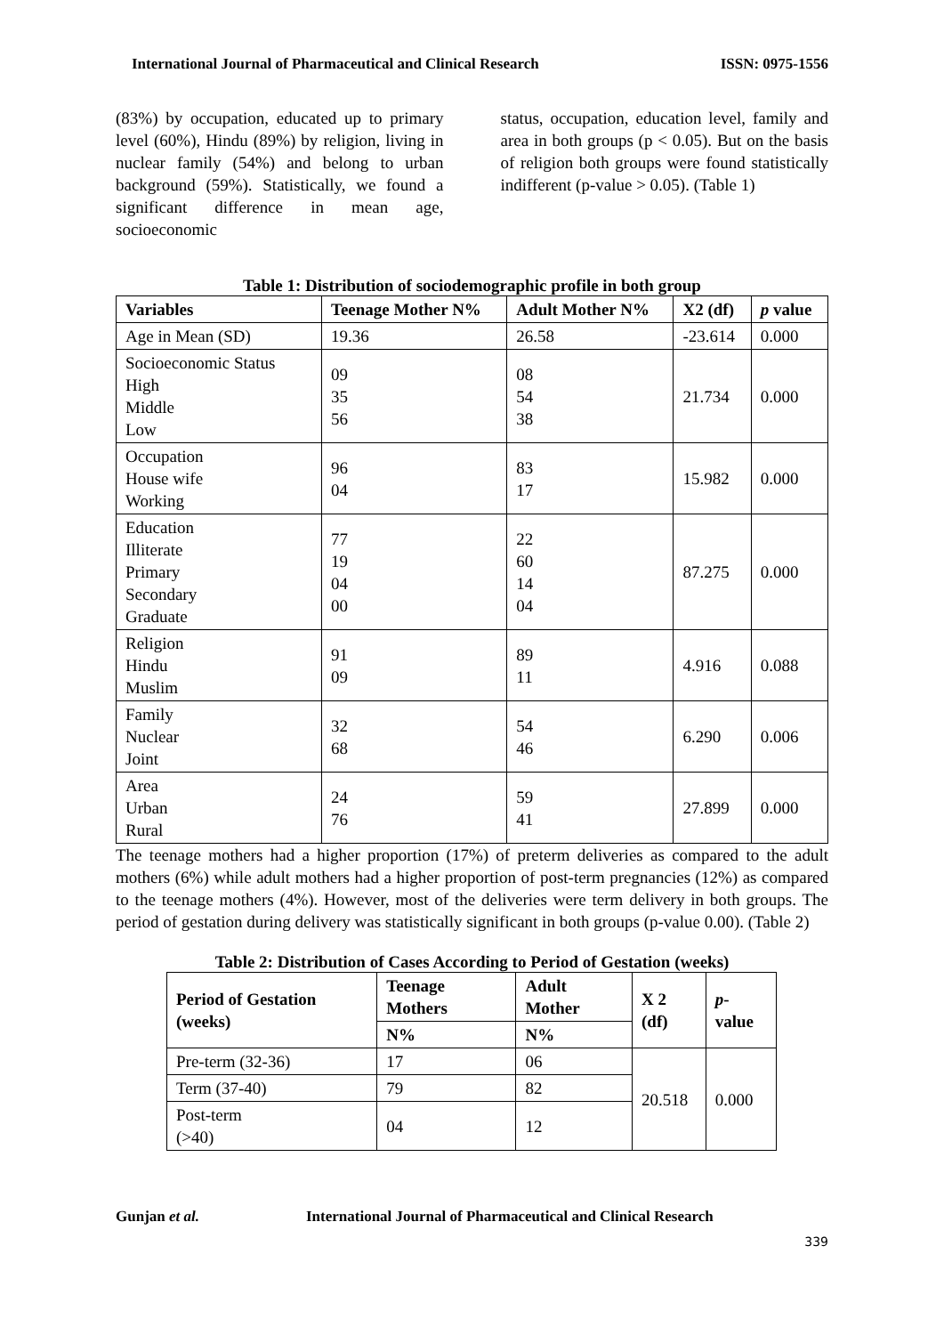International Journal of Pharmaceutical and Clinical Research ISSN: 0975-1556
(83%) by occupation, educated up to primary level (60%), Hindu (89%) by religion, living in nuclear family (54%) and belong to urban background (59%). Statistically, we found a significant difference in mean age, socioeconomic
status, occupation, education level, family and area in both groups (p < 0.05). But on the basis of religion both groups were found statistically indifferent (p-value > 0.05). (Table 1)
Table 1: Distribution of sociodemographic profile in both group
| Variables | Teenage Mother N% | Adult Mother N% | X2 (df) | p value |
| --- | --- | --- | --- | --- |
| Age in Mean (SD) | 19.36 | 26.58 | -23.614 | 0.000 |
| Socioeconomic Status High Middle Low | 09 35 56 | 08 54 38 | 21.734 | 0.000 |
| Occupation House wife Working | 96 04 | 83 17 | 15.982 | 0.000 |
| Education Illiterate Primary Secondary Graduate | 77 19 04 00 | 22 60 14 04 | 87.275 | 0.000 |
| Religion Hindu Muslim | 91 09 | 89 11 | 4.916 | 0.088 |
| Family Nuclear Joint | 32 68 | 54 46 | 6.290 | 0.006 |
| Area Urban Rural | 24 76 | 59 41 | 27.899 | 0.000 |
The teenage mothers had a higher proportion (17%) of preterm deliveries as compared to the adult mothers (6%) while adult mothers had a higher proportion of post-term pregnancies (12%) as compared to the teenage mothers (4%). However, most of the deliveries were term delivery in both groups. The period of gestation during delivery was statistically significant in both groups (p-value 0.00). (Table 2)
Table 2: Distribution of Cases According to Period of Gestation (weeks)
| Period of Gestation (weeks) | Teenage Mothers | Adult Mother | X 2 (df) | p -value |
| --- | --- | --- | --- | --- |
| | N% | N% | | |
| Pre-term (32-36) | 17 | 06 | 20.518 | 0.000 |
| Term (37-40) | 79 | 82 | | |
| Post-term (>40) | 04 | 12 | | |
Gunjan et al. International Journal of Pharmaceutical and Clinical Research
339